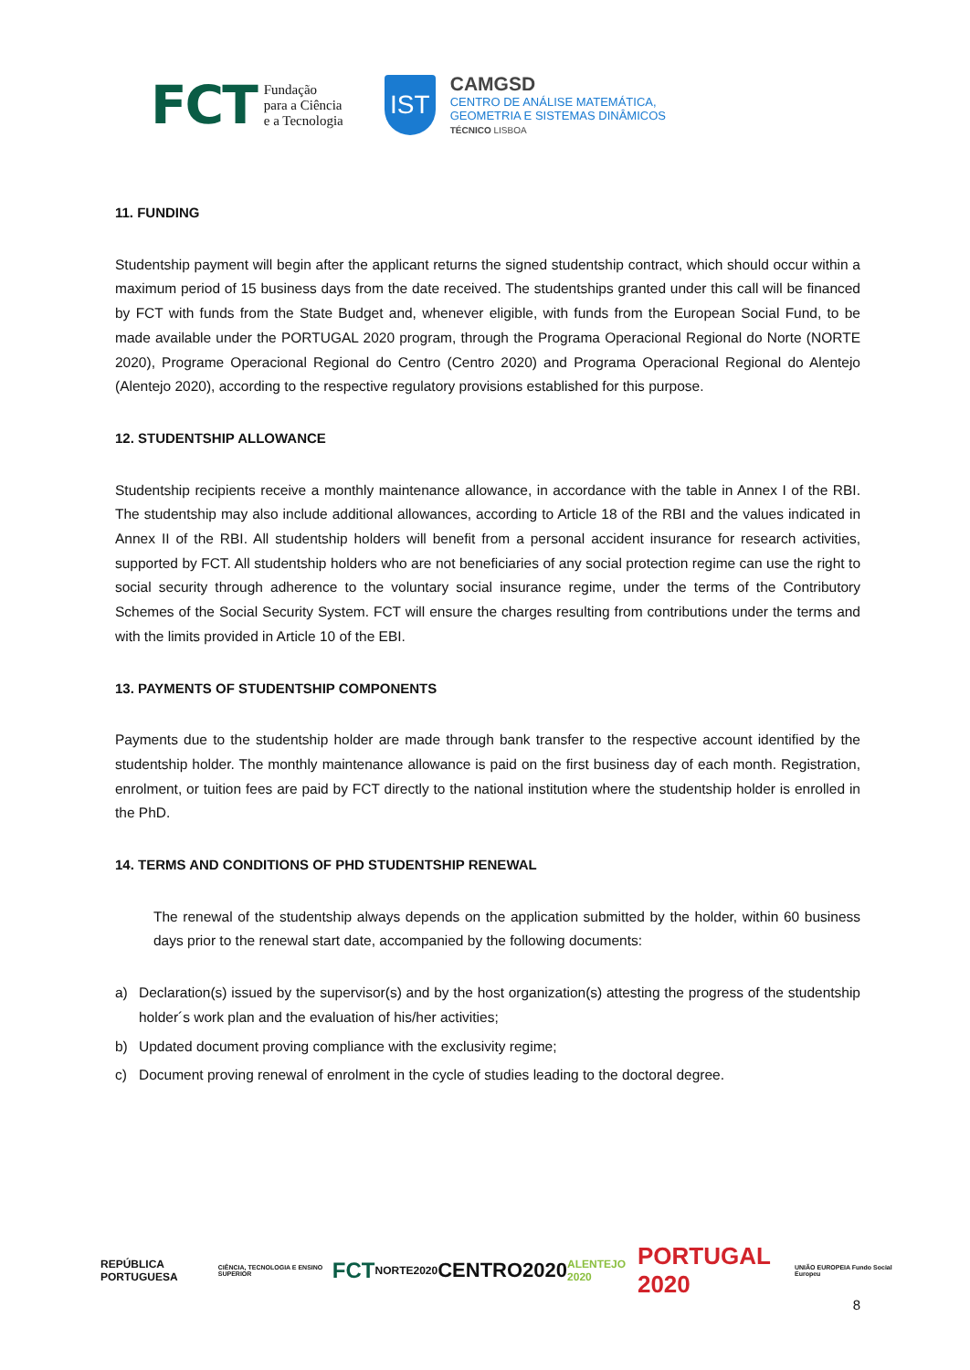FCT
Fundação
para a Ciência
e a Tecnologia
IST
CAMGSD
CENTRO DE ANÁLISE MATEMÁTICA,
GEOMETRIA E SISTEMAS DINÂMICOS
TÉCNICO LISBOA
11. FUNDING
Studentship payment will begin after the applicant returns the signed studentship contract, which should occur within a maximum period of 15 business days from the date received. The studentships granted under this call will be financed by FCT with funds from the State Budget and, whenever eligible, with funds from the European Social Fund, to be made available under the PORTUGAL 2020 program, through the Programa Operacional Regional do Norte (NORTE 2020), Programe Operacional Regional do Centro (Centro 2020) and Programa Operacional Regional do Alentejo (Alentejo 2020), according to the respective regulatory provisions established for this purpose.
12. STUDENTSHIP ALLOWANCE
Studentship recipients receive a monthly maintenance allowance, in accordance with the table in Annex I of the RBI. The studentship may also include additional allowances, according to Article 18 of the RBI and the values indicated in Annex II of the RBI. All studentship holders will benefit from a personal accident insurance for research activities, supported by FCT. All studentship holders who are not beneficiaries of any social protection regime can use the right to social security through adherence to the voluntary social insurance regime, under the terms of the Contributory Schemes of the Social Security System. FCT will ensure the charges resulting from contributions under the terms and with the limits provided in Article 10 of the EBI.
13. PAYMENTS OF STUDENTSHIP COMPONENTS
Payments due to the studentship holder are made through bank transfer to the respective account identified by the studentship holder. The monthly maintenance allowance is paid on the first business day of each month. Registration, enrolment, or tuition fees are paid by FCT directly to the national institution where the studentship holder is enrolled in the PhD.
14. TERMS AND CONDITIONS OF PHD STUDENTSHIP RENEWAL
The renewal of the studentship always depends on the application submitted by the holder, within 60 business days prior to the renewal start date, accompanied by the following documents:
a) Declaration(s) issued by the supervisor(s) and by the host organization(s) attesting the progress of the studentship holder´s work plan and the evaluation of his/her activities;
b) Updated document proving compliance with the exclusivity regime;
c) Document proving renewal of enrolment in the cycle of studies leading to the doctoral degree.
REPÚBLICA PORTUGUESA CIÊNCIA, TECNOLOGIA E ENSINO SUPERIOR FCT NORTE2020 CENTRO2020 ALENTEJO 2020 PORTUGAL 2020 UNIÃO EUROPEIA Fundo Social Europeu
8